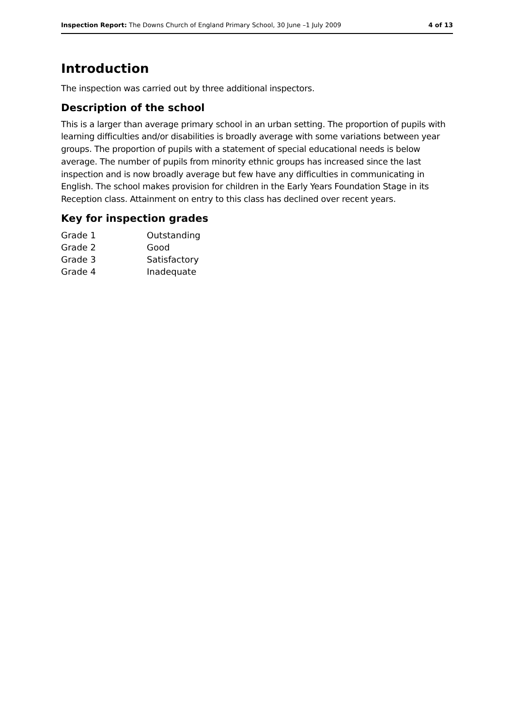Inspection Report: The Downs Church of England Primary School, 30 June –1 July 2009 4 of 13
Introduction
The inspection was carried out by three additional inspectors.
Description of the school
This is a larger than average primary school in an urban setting. The proportion of pupils with learning difficulties and/or disabilities is broadly average with some variations between year groups. The proportion of pupils with a statement of special educational needs is below average. The number of pupils from minority ethnic groups has increased since the last inspection and is now broadly average but few have any difficulties in communicating in English. The school makes provision for children in the Early Years Foundation Stage in its Reception class. Attainment on entry to this class has declined over recent years.
Key for inspection grades
| Grade 1 | Outstanding |
| Grade 2 | Good |
| Grade 3 | Satisfactory |
| Grade 4 | Inadequate |